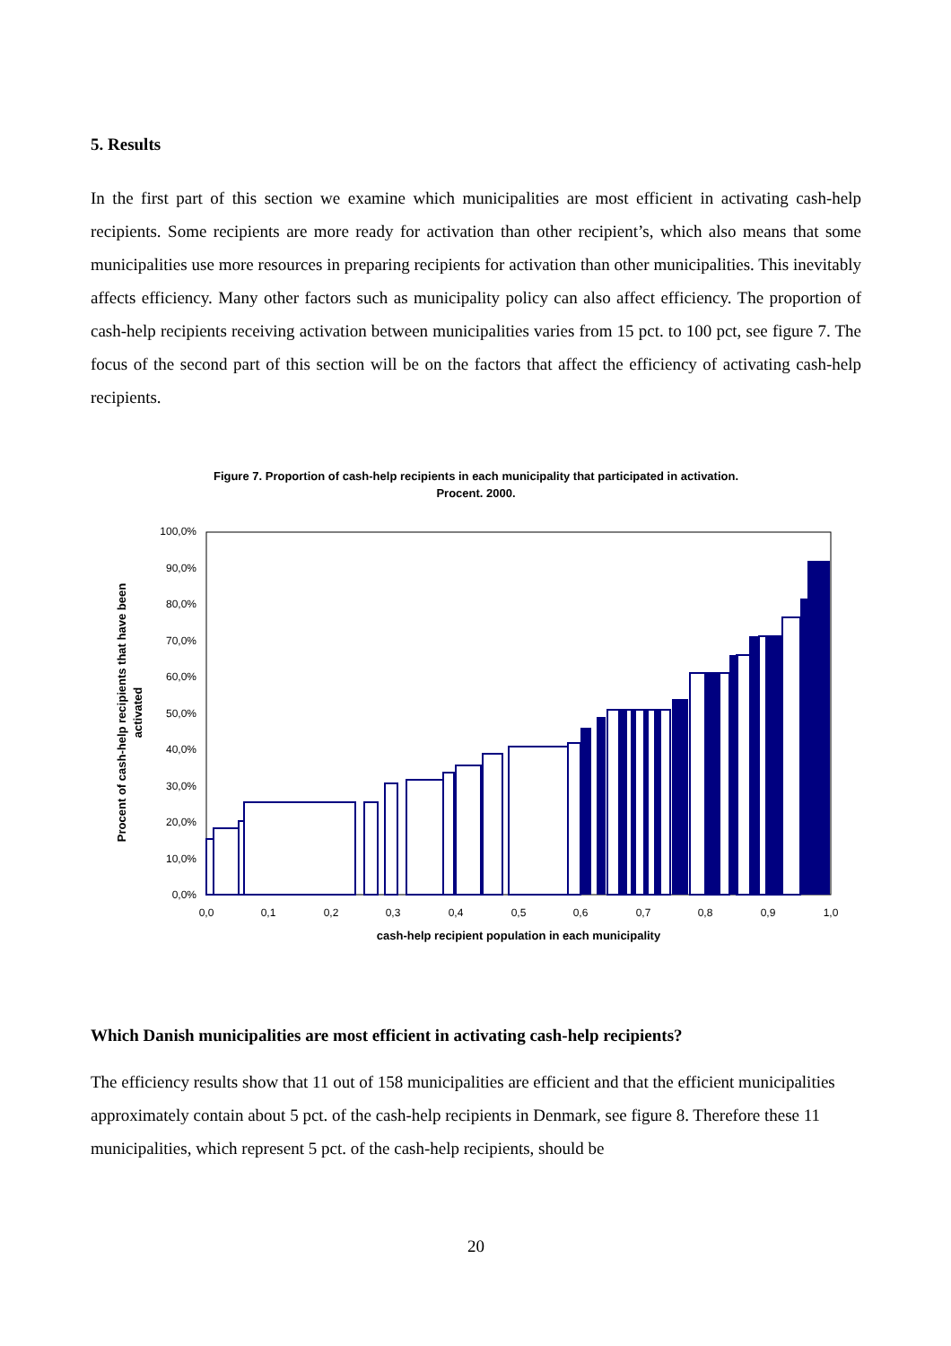5. Results
In the first part of this section we examine which municipalities are most efficient in activating cash-help recipients. Some recipients are more ready for activation than other recipient’s, which also means that some municipalities use more resources in preparing recipients for activation than other municipalities. This inevitably affects efficiency. Many other factors such as municipality policy can also affect efficiency. The proportion of cash-help recipients receiving activation between municipalities varies from 15 pct. to 100 pct, see figure 7. The focus of the second part of this section will be on the factors that affect the efficiency of activating cash-help recipients.
Figure 7. Proportion of cash-help recipients in each municipality that participated in activation.
Procent. 2000.
0,0%
10,0%
20,0%
30,0%
40,0%
50,0%
60,0%
70,0%
80,0%
90,0%
100,0%
0,0
0,1
0,2
0,3
0,4
0,5
0,6
0,7
0,8
0,9
1,0
cash-help recipient population in each municipality
Procent of cash-help recipients that have been
activated
Which Danish municipalities are most efficient in activating cash-help recipients?
The efficiency results show that 11 out of 158 municipalities are efficient and that the efficient municipalities approximately contain about 5 pct. of the cash-help recipients in Denmark, see figure 8. Therefore these 11 municipalities, which represent 5 pct. of the cash-help recipients, should be
20